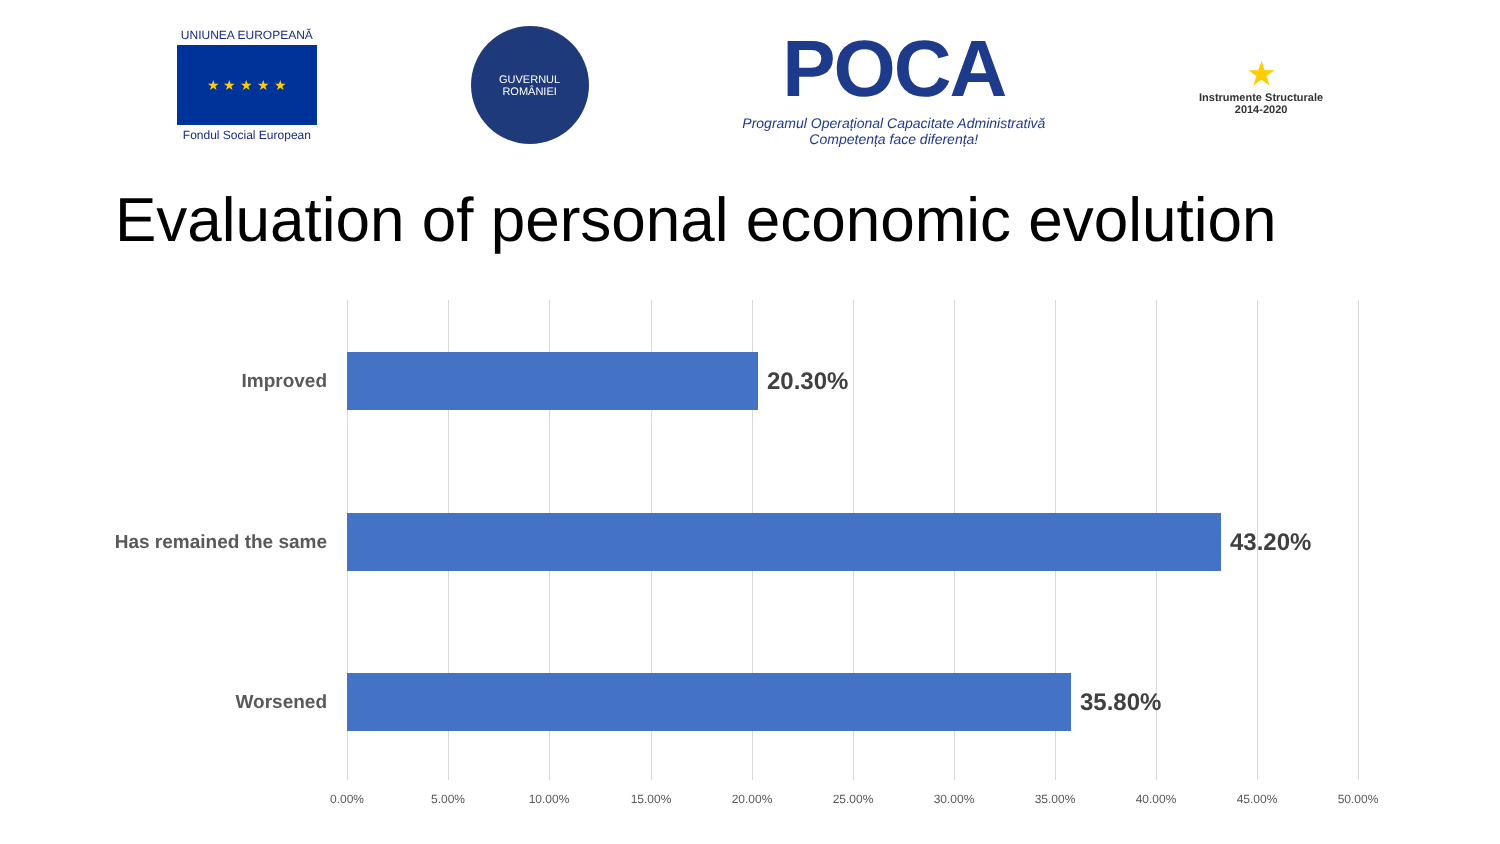UNIUNEA EUROPEANĂ
★ ★ ★ ★ ★
Fondul Social European
GUVERNUL ROMÂNIEI
POCA
Programul Operațional Capacitate Administrativă
Competența face diferența!
★
Instrumente Structurale
2014-2020
Evaluation of personal economic evolution
Improved
20.30%
Has remained the same
43.20%
Worsened
35.80%
0.00% 5.00% 10.00% 15.00% 20.00% 25.00% 30.00% 35.00% 40.00% 45.00% 50.00%